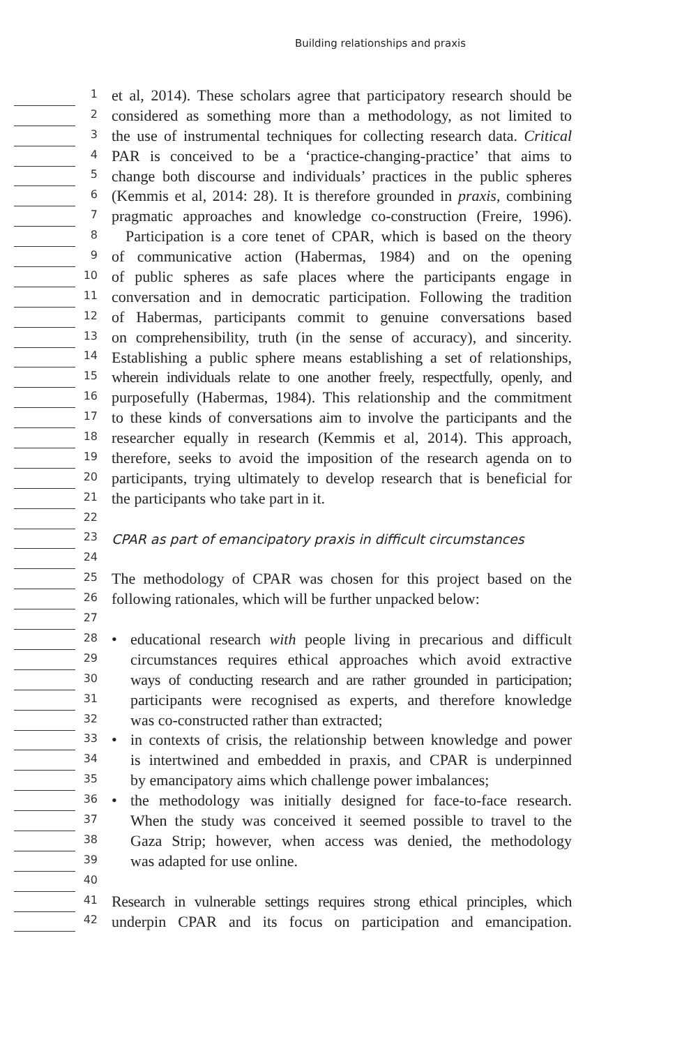Building relationships and praxis
1
et al, 2014). These scholars agree that participatory research should be
2
considered as something more than a methodology, as not limited to
3
the use of instrumental techniques for collecting research data. Critical
4
PAR is conceived to be a ‘practice-changing-practice’ that aims to
5
change both discourse and individuals’ practices in the public spheres
6
(Kemmis et al, 2014: 28). It is therefore grounded in praxis, combining
7
pragmatic approaches and knowledge co-construction (Freire, 1996).
8
Participation is a core tenet of CPAR, which is based on the theory
9
of communicative action (Habermas, 1984) and on the opening
10
of public spheres as safe places where the participants engage in
11
conversation and in democratic participation. Following the tradition
12
of Habermas, participants commit to genuine conversations based
13
on comprehensibility, truth (in the sense of accuracy), and sincerity.
14
Establishing a public sphere means establishing a set of relationships,
15
wherein individuals relate to one another freely, respectfully, openly, and
16
purposefully (Habermas, 1984). This relationship and the commitment
17
to these kinds of conversations aim to involve the participants and the
18
researcher equally in research (Kemmis et al, 2014). This approach,
19
therefore, seeks to avoid the imposition of the research agenda on to
20
participants, trying ultimately to develop research that is beneficial for
21
the participants who take part in it.
22
23
CPAR as part of emancipatory praxis in difficult circumstances
24
25
The methodology of CPAR was chosen for this project based on the
26
following rationales, which will be further unpacked below:
27
28
• educational research with people living in precarious and difficult
29
circumstances requires ethical approaches which avoid extractive
30
ways of conducting research and are rather grounded in participation;
31
participants were recognised as experts, and therefore knowledge
32
was co-constructed rather than extracted;
33
• in contexts of crisis, the relationship between knowledge and power
34
is intertwined and embedded in praxis, and CPAR is underpinned
35
by emancipatory aims which challenge power imbalances;
36
• the methodology was initially designed for face-to-face research.
37
When the study was conceived it seemed possible to travel to the
38
Gaza Strip; however, when access was denied, the methodology
39
was adapted for use online.
40
41
Research in vulnerable settings requires strong ethical principles, which
42
underpin CPAR and its focus on participation and emancipation.